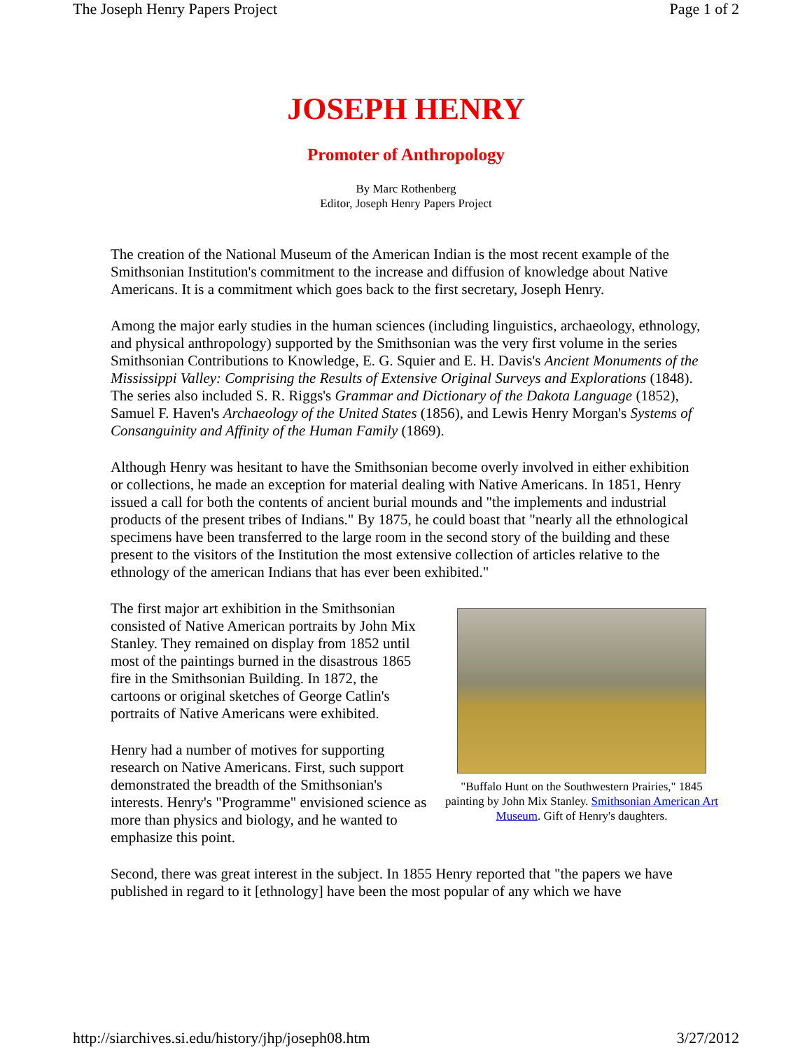The Joseph Henry Papers Project Page 1 of 2
JOSEPH HENRY
Promoter of Anthropology
By Marc Rothenberg
Editor, Joseph Henry Papers Project
The creation of the National Museum of the American Indian is the most recent example of the Smithsonian Institution's commitment to the increase and diffusion of knowledge about Native Americans. It is a commitment which goes back to the first secretary, Joseph Henry.
Among the major early studies in the human sciences (including linguistics, archaeology, ethnology, and physical anthropology) supported by the Smithsonian was the very first volume in the series Smithsonian Contributions to Knowledge, E. G. Squier and E. H. Davis's Ancient Monuments of the Mississippi Valley: Comprising the Results of Extensive Original Surveys and Explorations (1848). The series also included S. R. Riggs's Grammar and Dictionary of the Dakota Language (1852), Samuel F. Haven's Archaeology of the United States (1856), and Lewis Henry Morgan's Systems of Consanguinity and Affinity of the Human Family (1869).
Although Henry was hesitant to have the Smithsonian become overly involved in either exhibition or collections, he made an exception for material dealing with Native Americans. In 1851, Henry issued a call for both the contents of ancient burial mounds and "the implements and industrial products of the present tribes of Indians." By 1875, he could boast that "nearly all the ethnological specimens have been transferred to the large room in the second story of the building and these present to the visitors of the Institution the most extensive collection of articles relative to the ethnology of the american Indians that has ever been exhibited."
"Buffalo Hunt on the Southwestern Prairies," 1845 painting by John Mix Stanley. Smithsonian American Art Museum. Gift of Henry's daughters.
The first major art exhibition in the Smithsonian consisted of Native American portraits by John Mix Stanley. They remained on display from 1852 until most of the paintings burned in the disastrous 1865 fire in the Smithsonian Building. In 1872, the cartoons or original sketches of George Catlin's portraits of Native Americans were exhibited.
Henry had a number of motives for supporting research on Native Americans. First, such support demonstrated the breadth of the Smithsonian's interests. Henry's "Programme" envisioned science as more than physics and biology, and he wanted to emphasize this point.
Second, there was great interest in the subject. In 1855 Henry reported that "the papers we have published in regard to it [ethnology] have been the most popular of any which we have
http://siarchives.si.edu/history/jhp/joseph08.htm 3/27/2012